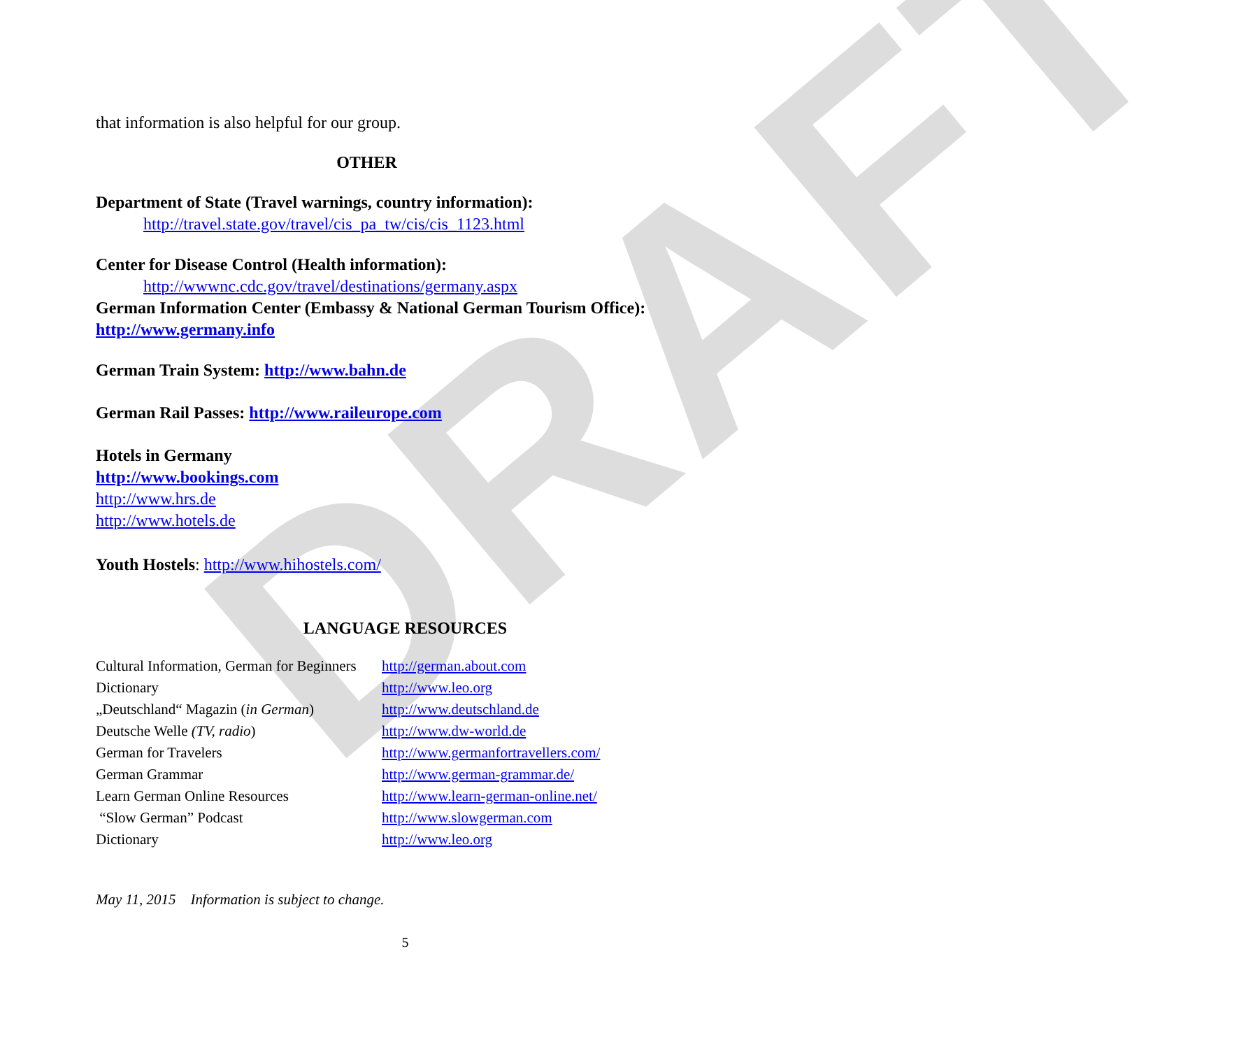DRAFT
that information is also helpful for our group.
OTHER
Department of State (Travel warnings, country information):
http://travel.state.gov/travel/cis_pa_tw/cis/cis_1123.html
Center for Disease Control (Health information):
http://wwwnc.cdc.gov/travel/destinations/germany.aspx
German Information Center (Embassy & National German Tourism Office):
http://www.germany.info
German Train System: http://www.bahn.de
German Rail Passes: http://www.raileurope.com
Hotels in Germany
http://www.bookings.com
http://www.hrs.de
http://www.hotels.de
Youth Hostels: http://www.hihostels.com/
LANGUAGE RESOURCES
| Cultural Information, German for Beginners | http://german.about.com |
| Dictionary | http://www.leo.org |
| „Deutschland“ Magazin ( in German ) | http://www.deutschland.de |
| Deutsche Welle (TV, radio ) | http://www.dw-world.de |
| German for Travelers | http://www.germanfortravellers.com/ |
| German Grammar | http://www.german-grammar.de/ |
| Learn German Online Resources | http://www.learn-german-online.net/ |
| “Slow German” Podcast | http://www.slowgerman.com |
| Dictionary | http://www.leo.org |
May 11, 2015 Information is subject to change.
5